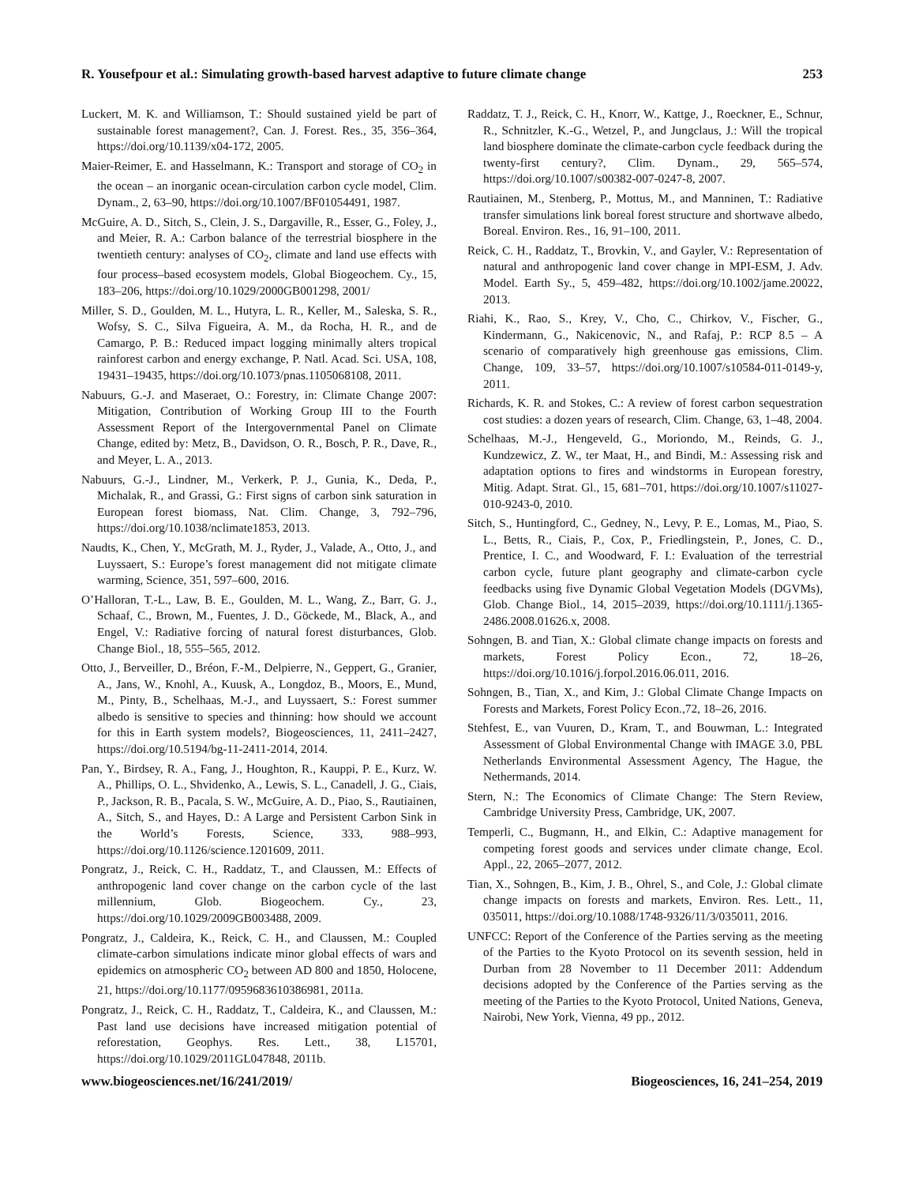R. Yousefpour et al.: Simulating growth-based harvest adaptive to future climate change 253
Luckert, M. K. and Williamson, T.: Should sustained yield be part of sustainable forest management?, Can. J. Forest. Res., 35, 356–364, https://doi.org/10.1139/x04-172, 2005.
Maier-Reimer, E. and Hasselmann, K.: Transport and storage of CO<sub>2</sub> in the ocean – an inorganic ocean-circulation carbon cycle model, Clim. Dynam., 2, 63–90, https://doi.org/10.1007/BF01054491, 1987.
McGuire, A. D., Sitch, S., Clein, J. S., Dargaville, R., Esser, G., Foley, J., and Meier, R. A.: Carbon balance of the terrestrial biosphere in the twentieth century: analyses of CO<sub>2</sub>, climate and land use effects with four process–based ecosystem models, Global Biogeochem. Cy., 15, 183–206, https://doi.org/10.1029/2000GB001298, 2001/
Miller, S. D., Goulden, M. L., Hutyra, L. R., Keller, M., Saleska, S. R., Wofsy, S. C., Silva Figueira, A. M., da Rocha, H. R., and de Camargo, P. B.: Reduced impact logging minimally alters tropical rainforest carbon and energy exchange, P. Natl. Acad. Sci. USA, 108, 19431–19435, https://doi.org/10.1073/pnas.1105068108, 2011.
Nabuurs, G.-J. and Maseraet, O.: Forestry, in: Climate Change 2007: Mitigation, Contribution of Working Group III to the Fourth Assessment Report of the Intergovernmental Panel on Climate Change, edited by: Metz, B., Davidson, O. R., Bosch, P. R., Dave, R., and Meyer, L. A., 2013.
Nabuurs, G.-J., Lindner, M., Verkerk, P. J., Gunia, K., Deda, P., Michalak, R., and Grassi, G.: First signs of carbon sink saturation in European forest biomass, Nat. Clim. Change, 3, 792–796, https://doi.org/10.1038/nclimate1853, 2013.
Naudts, K., Chen, Y., McGrath, M. J., Ryder, J., Valade, A., Otto, J., and Luyssaert, S.: Europe’s forest management did not mitigate climate warming, Science, 351, 597–600, 2016.
O’Halloran, T.-L., Law, B. E., Goulden, M. L., Wang, Z., Barr, G. J., Schaaf, C., Brown, M., Fuentes, J. D., Göckede, M., Black, A., and Engel, V.: Radiative forcing of natural forest disturbances, Glob. Change Biol., 18, 555–565, 2012.
Otto, J., Berveiller, D., Bréon, F.-M., Delpierre, N., Geppert, G., Granier, A., Jans, W., Knohl, A., Kuusk, A., Longdoz, B., Moors, E., Mund, M., Pinty, B., Schelhaas, M.-J., and Luyssaert, S.: Forest summer albedo is sensitive to species and thinning: how should we account for this in Earth system models?, Biogeosciences, 11, 2411–2427, https://doi.org/10.5194/bg-11-2411-2014, 2014.
Pan, Y., Birdsey, R. A., Fang, J., Houghton, R., Kauppi, P. E., Kurz, W. A., Phillips, O. L., Shvidenko, A., Lewis, S. L., Canadell, J. G., Ciais, P., Jackson, R. B., Pacala, S. W., McGuire, A. D., Piao, S., Rautiainen, A., Sitch, S., and Hayes, D.: A Large and Persistent Carbon Sink in the World’s Forests, Science, 333, 988–993, https://doi.org/10.1126/science.1201609, 2011.
Pongratz, J., Reick, C. H., Raddatz, T., and Claussen, M.: Effects of anthropogenic land cover change on the carbon cycle of the last millennium, Glob. Biogeochem. Cy., 23, https://doi.org/10.1029/2009GB003488, 2009.
Pongratz, J., Caldeira, K., Reick, C. H., and Claussen, M.: Coupled climate-carbon simulations indicate minor global effects of wars and epidemics on atmospheric CO<sub>2</sub> between AD 800 and 1850, Holocene, 21, https://doi.org/10.1177/0959683610386981, 2011a.
Pongratz, J., Reick, C. H., Raddatz, T., Caldeira, K., and Claussen, M.: Past land use decisions have increased mitigation potential of reforestation, Geophys. Res. Lett., 38, L15701, https://doi.org/10.1029/2011GL047848, 2011b.
Raddatz, T. J., Reick, C. H., Knorr, W., Kattge, J., Roeckner, E., Schnur, R., Schnitzler, K.-G., Wetzel, P., and Jungclaus, J.: Will the tropical land biosphere dominate the climate-carbon cycle feedback during the twenty-first century?, Clim. Dynam., 29, 565–574, https://doi.org/10.1007/s00382-007-0247-8, 2007.
Rautiainen, M., Stenberg, P., Mottus, M., and Manninen, T.: Radiative transfer simulations link boreal forest structure and shortwave albedo, Boreal. Environ. Res., 16, 91–100, 2011.
Reick, C. H., Raddatz, T., Brovkin, V., and Gayler, V.: Representation of natural and anthropogenic land cover change in MPI-ESM, J. Adv. Model. Earth Sy., 5, 459–482, https://doi.org/10.1002/jame.20022, 2013.
Riahi, K., Rao, S., Krey, V., Cho, C., Chirkov, V., Fischer, G., Kindermann, G., Nakicenovic, N., and Rafaj, P.: RCP 8.5 – A scenario of comparatively high greenhouse gas emissions, Clim. Change, 109, 33–57, https://doi.org/10.1007/s10584-011-0149-y, 2011.
Richards, K. R. and Stokes, C.: A review of forest carbon sequestration cost studies: a dozen years of research, Clim. Change, 63, 1–48, 2004.
Schelhaas, M.-J., Hengeveld, G., Moriondo, M., Reinds, G. J., Kundzewicz, Z. W., ter Maat, H., and Bindi, M.: Assessing risk and adaptation options to fires and windstorms in European forestry, Mitig. Adapt. Strat. Gl., 15, 681–701, https://doi.org/10.1007/s11027-010-9243-0, 2010.
Sitch, S., Huntingford, C., Gedney, N., Levy, P. E., Lomas, M., Piao, S. L., Betts, R., Ciais, P., Cox, P., Friedlingstein, P., Jones, C. D., Prentice, I. C., and Woodward, F. I.: Evaluation of the terrestrial carbon cycle, future plant geography and climate-carbon cycle feedbacks using five Dynamic Global Vegetation Models (DGVMs), Glob. Change Biol., 14, 2015–2039, https://doi.org/10.1111/j.1365-2486.2008.01626.x, 2008.
Sohngen, B. and Tian, X.: Global climate change impacts on forests and markets, Forest Policy Econ., 72, 18–26, https://doi.org/10.1016/j.forpol.2016.06.011, 2016.
Sohngen, B., Tian, X., and Kim, J.: Global Climate Change Impacts on Forests and Markets, Forest Policy Econ.,72, 18–26, 2016.
Stehfest, E., van Vuuren, D., Kram, T., and Bouwman, L.: Integrated Assessment of Global Environmental Change with IMAGE 3.0, PBL Netherlands Environmental Assessment Agency, The Hague, the Nethermands, 2014.
Stern, N.: The Economics of Climate Change: The Stern Review, Cambridge University Press, Cambridge, UK, 2007.
Temperli, C., Bugmann, H., and Elkin, C.: Adaptive management for competing forest goods and services under climate change, Ecol. Appl., 22, 2065–2077, 2012.
Tian, X., Sohngen, B., Kim, J. B., Ohrel, S., and Cole, J.: Global climate change impacts on forests and markets, Environ. Res. Lett., 11, 035011, https://doi.org/10.1088/1748-9326/11/3/035011, 2016.
UNFCC: Report of the Conference of the Parties serving as the meeting of the Parties to the Kyoto Protocol on its seventh session, held in Durban from 28 November to 11 December 2011: Addendum decisions adopted by the Conference of the Parties serving as the meeting of the Parties to the Kyoto Protocol, United Nations, Geneva, Nairobi, New York, Vienna, 49 pp., 2012.
www.biogeosciences.net/16/241/2019/ Biogeosciences, 16, 241–254, 2019